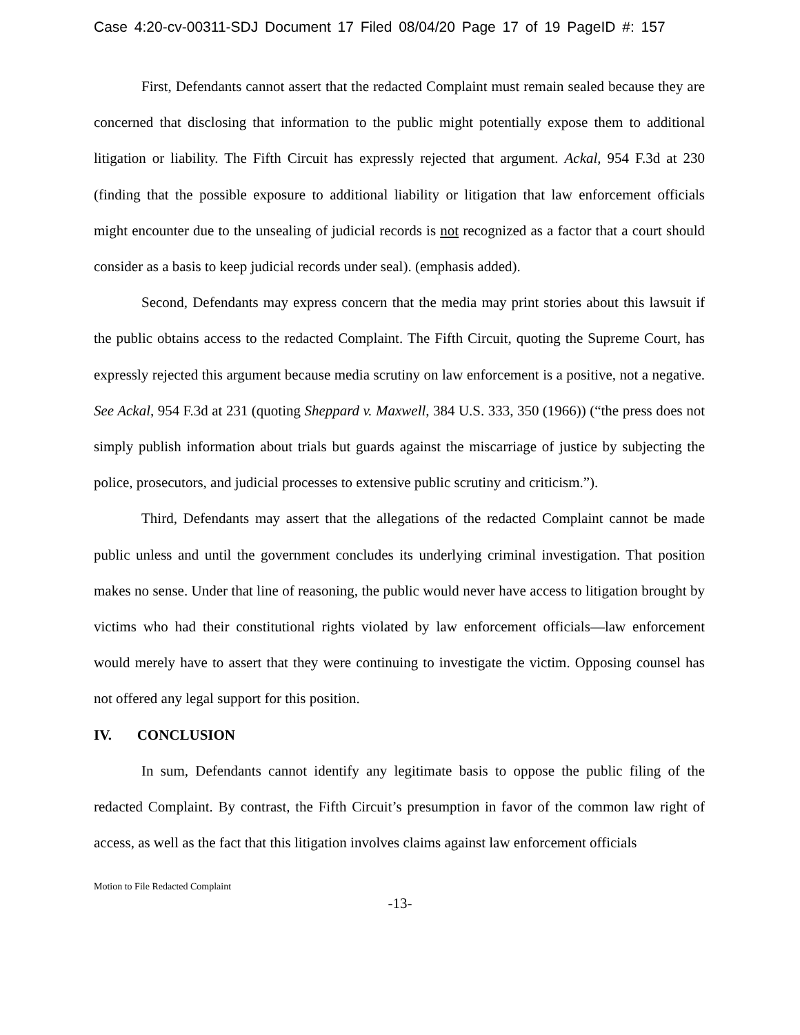Case 4:20-cv-00311-SDJ Document 17 Filed 08/04/20 Page 17 of 19 PageID #: 157
First, Defendants cannot assert that the redacted Complaint must remain sealed because they are concerned that disclosing that information to the public might potentially expose them to additional litigation or liability. The Fifth Circuit has expressly rejected that argument. Ackal, 954 F.3d at 230 (finding that the possible exposure to additional liability or litigation that law enforcement officials might encounter due to the unsealing of judicial records is not recognized as a factor that a court should consider as a basis to keep judicial records under seal). (emphasis added).
Second, Defendants may express concern that the media may print stories about this lawsuit if the public obtains access to the redacted Complaint. The Fifth Circuit, quoting the Supreme Court, has expressly rejected this argument because media scrutiny on law enforcement is a positive, not a negative. See Ackal, 954 F.3d at 231 (quoting Sheppard v. Maxwell, 384 U.S. 333, 350 (1966)) (“the press does not simply publish information about trials but guards against the miscarriage of justice by subjecting the police, prosecutors, and judicial processes to extensive public scrutiny and criticism.”).
Third, Defendants may assert that the allegations of the redacted Complaint cannot be made public unless and until the government concludes its underlying criminal investigation. That position makes no sense. Under that line of reasoning, the public would never have access to litigation brought by victims who had their constitutional rights violated by law enforcement officials—law enforcement would merely have to assert that they were continuing to investigate the victim. Opposing counsel has not offered any legal support for this position.
IV. CONCLUSION
In sum, Defendants cannot identify any legitimate basis to oppose the public filing of the redacted Complaint. By contrast, the Fifth Circuit’s presumption in favor of the common law right of access, as well as the fact that this litigation involves claims against law enforcement officials
Motion to File Redacted Complaint
-13-